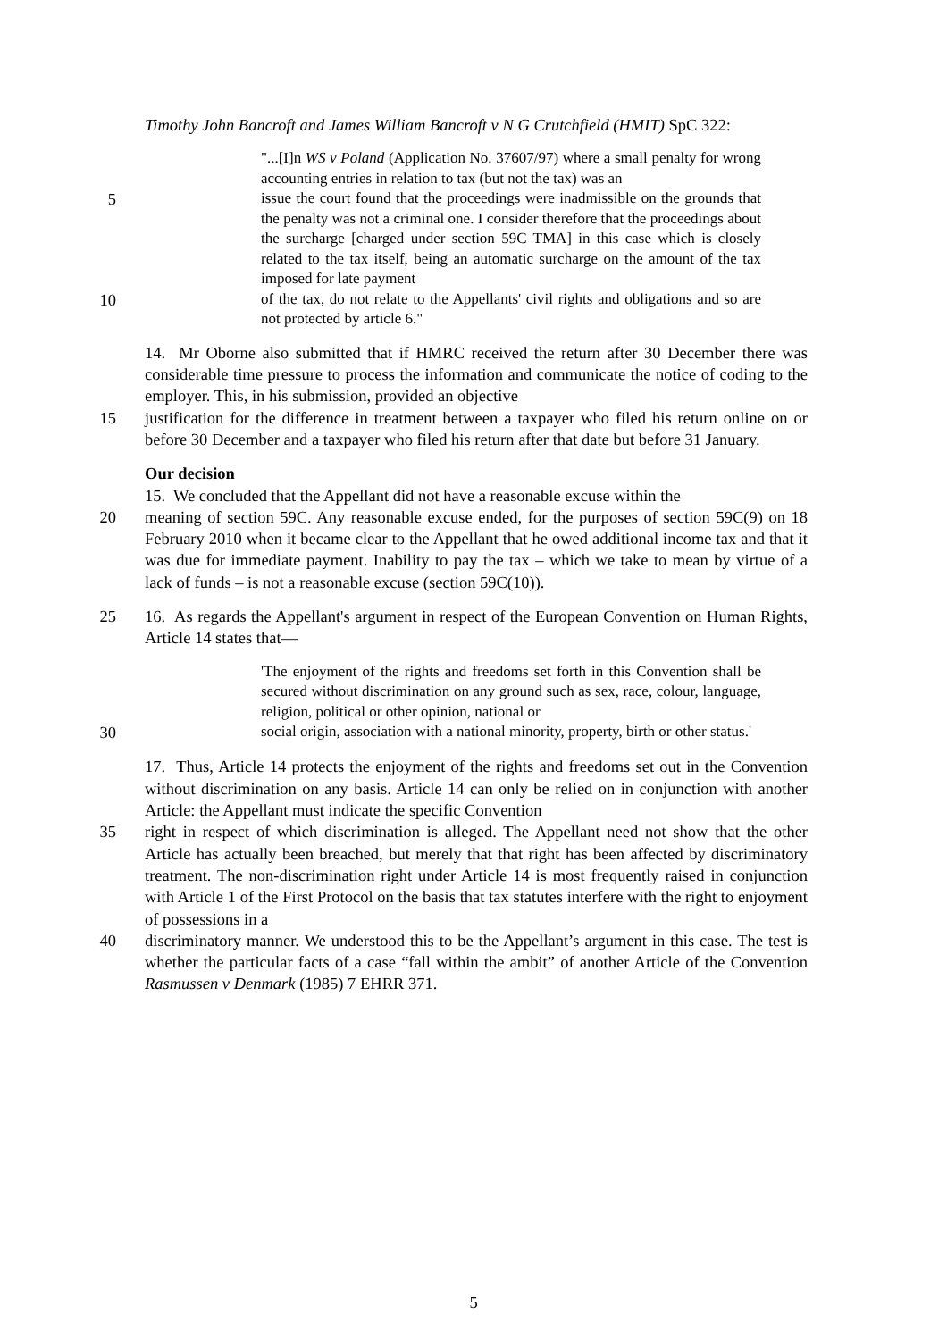Timothy John Bancroft and James William Bancroft v N G Crutchfield (HMIT) SpC 322:
"...[I]n WS v Poland (Application No. 37607/97) where a small penalty for wrong accounting entries in relation to tax (but not the tax) was an
5
issue the court found that the proceedings were inadmissible on the grounds that the penalty was not a criminal one. I consider therefore that the proceedings about the surcharge [charged under section 59C TMA] in this case which is closely related to the tax itself, being an automatic surcharge on the amount of the tax imposed for late payment
10
of the tax, do not relate to the Appellants' civil rights and obligations and so are not protected by article 6."
14. Mr Oborne also submitted that if HMRC received the return after 30 December there was considerable time pressure to process the information and communicate the notice of coding to the employer. This, in his submission, provided an objective
15 justification for the difference in treatment between a taxpayer who filed his return online on or before 30 December and a taxpayer who filed his return after that date but before 31 January.
Our decision
15. We concluded that the Appellant did not have a reasonable excuse within the
20 meaning of section 59C. Any reasonable excuse ended, for the purposes of section 59C(9) on 18 February 2010 when it became clear to the Appellant that he owed additional income tax and that it was due for immediate payment. Inability to pay the tax – which we take to mean by virtue of a lack of funds – is not a reasonable excuse (section 59C(10)).
25 16. As regards the Appellant's argument in respect of the European Convention on Human Rights, Article 14 states that—
'The enjoyment of the rights and freedoms set forth in this Convention shall be secured without discrimination on any ground such as sex, race, colour, language, religion, political or other opinion, national or
30
social origin, association with a national minority, property, birth or other status.'
17. Thus, Article 14 protects the enjoyment of the rights and freedoms set out in the Convention without discrimination on any basis. Article 14 can only be relied on in conjunction with another Article: the Appellant must indicate the specific Convention
35 right in respect of which discrimination is alleged. The Appellant need not show that the other Article has actually been breached, but merely that that right has been affected by discriminatory treatment. The non-discrimination right under Article 14 is most frequently raised in conjunction with Article 1 of the First Protocol on the basis that tax statutes interfere with the right to enjoyment of possessions in a
40 discriminatory manner. We understood this to be the Appellant’s argument in this case. The test is whether the particular facts of a case “fall within the ambit” of another Article of the Convention Rasmussen v Denmark (1985) 7 EHRR 371.
5